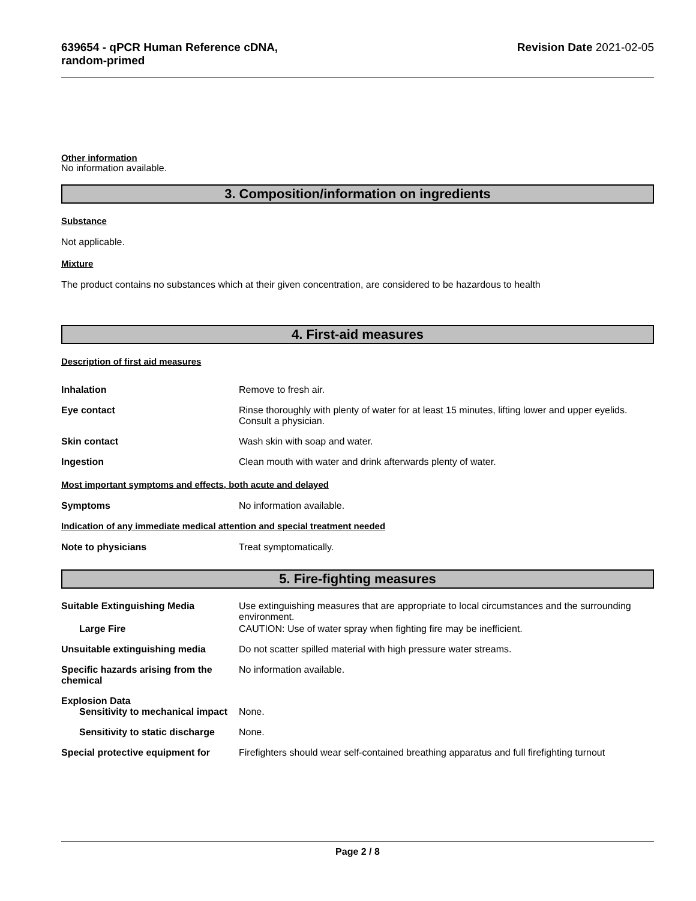639654 - qPCR Human Reference cDNA,
random-primed
Revision Date 2021-02-05
Other information
No information available.
3. Composition/information on ingredients
Substance
Not applicable.
Mixture
The product contains no substances which at their given concentration, are considered to be hazardous to health
4. First-aid measures
Description of first aid measures
Inhalation Remove to fresh air.
Eye contact Rinse thoroughly with plenty of water for at least 15 minutes, lifting lower and upper eyelids. Consult a physician.
Skin contact Wash skin with soap and water.
Ingestion Clean mouth with water and drink afterwards plenty of water.
Most important symptoms and effects, both acute and delayed
Symptoms No information available.
Indication of any immediate medical attention and special treatment needed
Note to physicians Treat symptomatically.
5. Fire-fighting measures
Suitable Extinguishing Media Use extinguishing measures that are appropriate to local circumstances and the surrounding environment.
Large Fire CAUTION: Use of water spray when fighting fire may be inefficient.
Unsuitable extinguishing media Do not scatter spilled material with high pressure water streams.
Specific hazards arising from the chemical
No information available.
Explosion Data
Sensitivity to mechanical impact
None.
Sensitivity to static discharge
None.
Special protective equipment for
Firefighters should wear self-contained breathing apparatus and full firefighting turnout
Page 2 / 8